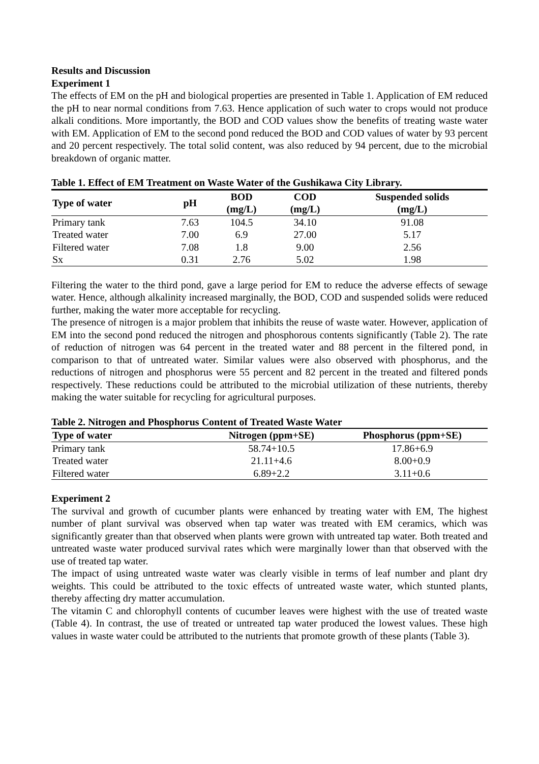Results and Discussion
Experiment 1
The effects of EM on the pH and biological properties are presented in Table 1. Application of EM reduced the pH to near normal conditions from 7.63. Hence application of such water to crops would not produce alkali conditions. More importantly, the BOD and COD values show the benefits of treating waste water with EM. Application of EM to the second pond reduced the BOD and COD values of water by 93 percent and 20 percent respectively. The total solid content, was also reduced by 94 percent, due to the microbial breakdown of organic matter.
Table 1. Effect of EM Treatment on Waste Water of the Gushikawa City Library.
| Type of water | pH | BOD (mg/L) | COD (mg/L) | Suspended solids (mg/L) |
| --- | --- | --- | --- | --- |
| Primary tank | 7.63 | 104.5 | 34.10 | 91.08 |
| Treated water | 7.00 | 6.9 | 27.00 | 5.17 |
| Filtered water | 7.08 | 1.8 | 9.00 | 2.56 |
| Sx | 0.31 | 2.76 | 5.02 | 1.98 |
Filtering the water to the third pond, gave a large period for EM to reduce the adverse effects of sewage water. Hence, although alkalinity increased marginally, the BOD, COD and suspended solids were reduced further, making the water more acceptable for recycling.
The presence of nitrogen is a major problem that inhibits the reuse of waste water. However, application of EM into the second pond reduced the nitrogen and phosphorous contents significantly (Table 2). The rate of reduction of nitrogen was 64 percent in the treated water and 88 percent in the filtered pond, in comparison to that of untreated water. Similar values were also observed with phosphorus, and the reductions of nitrogen and phosphorus were 55 percent and 82 percent in the treated and filtered ponds respectively. These reductions could be attributed to the microbial utilization of these nutrients, thereby making the water suitable for recycling for agricultural purposes.
Table 2. Nitrogen and Phosphorus Content of Treated Waste Water
| Type of water | Nitrogen (ppm+SE) | Phosphorus (ppm+SE) |
| --- | --- | --- |
| Primary tank | 58.74+10.5 | 17.86+6.9 |
| Treated water | 21.11+4.6 | 8.00+0.9 |
| Filtered water | 6.89+2.2 | 3.11+0.6 |
Experiment 2
The survival and growth of cucumber plants were enhanced by treating water with EM, The highest number of plant survival was observed when tap water was treated with EM ceramics, which was significantly greater than that observed when plants were grown with untreated tap water. Both treated and untreated waste water produced survival rates which were marginally lower than that observed with the use of treated tap water.
The impact of using untreated waste water was clearly visible in terms of leaf number and plant dry weights. This could be attributed to the toxic effects of untreated waste water, which stunted plants, thereby affecting dry matter accumulation.
The vitamin C and chlorophyll contents of cucumber leaves were highest with the use of treated waste (Table 4). In contrast, the use of treated or untreated tap water produced the lowest values. These high values in waste water could be attributed to the nutrients that promote growth of these plants (Table 3).